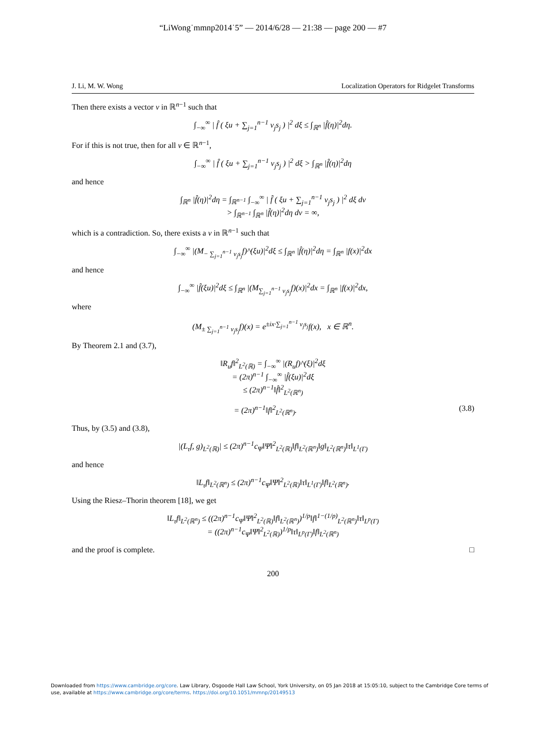“LiWong˙mmnp2014˙5” — 2014/6/28 — 21:38 — page 200 — #7
J. Li, M. W. Wong Localization Operators for Ridgelet Transforms
Then there exists a vector v in ℝ<sup>n−1</sup> such that
∫<sub>−∞</sub><sup>∞</sup> | f̂ ( ξu + ∑<sub>j=1</sub><sup>n−1</sup> v<sub>j</sub>s<sub>j</sub> ) |<sup>2</sup> dξ ≤ ∫<sub>ℝ<sup>n</sup></sub> |f̂(η)|<sup>2</sup>dη.
For if this is not true, then for all v ∈ ℝ<sup>n−1</sup>,
∫<sub>−∞</sub><sup>∞</sup> | f̂ ( ξu + ∑<sub>j=1</sub><sup>n−1</sup> v<sub>j</sub>s<sub>j</sub> ) |<sup>2</sup> dξ > ∫<sub>ℝ<sup>n</sup></sub> |f̂(η)|<sup>2</sup>dη
and hence
∫<sub>ℝ<sup>n</sup></sub> |f̂(η)|<sup>2</sup>dη = ∫<sub>ℝ<sup>n−1</sup></sub> ∫<sub>−∞</sub><sup>∞</sup> | f̂ ( ξu + ∑<sub>j=1</sub><sup>n−1</sup> v<sub>j</sub>s<sub>j</sub> ) |<sup>2</sup> dξ dv
> ∫<sub>ℝ<sup>n−1</sup></sub> ∫<sub>ℝ<sup>n</sup></sub> |f̂(η)|<sup>2</sup>dη dv = ∞,
which is a contradiction. So, there exists a v in ℝ<sup>n−1</sup> such that
∫<sub>−∞</sub><sup>∞</sup> |(M<sub>− ∑<sub>j=1</sub><sup>n−1</sup> v<sub>j</sub>s<sub>j</sub></sub>f)^(ξu)|<sup>2</sup>dξ ≤ ∫<sub>ℝ<sup>n</sup></sub> |f̂(η)|<sup>2</sup>dη = ∫<sub>ℝ<sup>n</sup></sub> |f(x)|<sup>2</sup>dx
and hence
∫<sub>−∞</sub><sup>∞</sup> |f̂(ξu)|<sup>2</sup>dξ ≤ ∫<sub>ℝ<sup>n</sup></sub> |(M<sub>∑<sub>j=1</sub><sup>n−1</sup> v<sub>j</sub>s<sub>j</sub></sub>f)(x)|<sup>2</sup>dx = ∫<sub>ℝ<sup>n</sup></sub> |f(x)|<sup>2</sup>dx,
where
(M<sub>± ∑<sub>j=1</sub><sup>n−1</sup> v<sub>j</sub>s<sub>j</sub></sub>f)(x) = e<sup>±ix·∑<sub>j=1</sub><sup>n−1</sup> v<sub>j</sub>s<sub>j</sub></sup>f(x), x ∈ ℝ<sup>n</sup>.
By Theorem 2.1 and (3.7),
‖R<sub>u</sub>f‖<sup>2</sup><sub>L<sup>2</sup>(ℝ)</sub> = ∫<sub>−∞</sub><sup>∞</sup> |(R<sub>u</sub>f)^(ξ)|<sup>2</sup>dξ
= (2π)<sup>n−1</sup> ∫<sub>−∞</sub><sup>∞</sup> |f̂(ξu)|<sup>2</sup>dξ
≤ (2π)<sup>n−1</sup>‖f̂‖<sup>2</sup><sub>L<sup>2</sup>(ℝ<sup>n</sup>)</sub>
= (2π)<sup>n−1</sup>‖f‖<sup>2</sup><sub>L<sup>2</sup>(ℝ<sup>n</sup>)</sub>. (3.8)
Thus, by (3.5) and (3.8),
|(L<sub>τ</sub>f, g)<sub>L<sup>2</sup>(ℝ)</sub>| ≤ (2π)<sup>n−1</sup>c<sub>Ψ</sub>‖Ψ‖<sup>2</sup><sub>L<sup>2</sup>(ℝ)</sub>‖f‖<sub>L<sup>2</sup>(ℝ<sup>n</sup>)</sub>‖g‖<sub>L<sup>2</sup>(ℝ<sup>n</sup>)</sub>‖τ‖<sub>L<sup>1</sup>(Γ)</sub>
and hence
‖L<sub>τ</sub>f‖<sub>L<sup>2</sup>(ℝ<sup>n</sup>)</sub> ≤ (2π)<sup>n−1</sup>c<sub>Ψ</sub>‖Ψ‖<sup>2</sup><sub>L<sup>2</sup>(ℝ)</sub>‖τ‖<sub>L<sup>1</sup>(Γ)</sub>‖f‖<sub>L<sup>2</sup>(ℝ<sup>n</sup>)</sub>.
Using the Riesz–Thorin theorem [18], we get
‖L<sub>τ</sub>f‖<sub>L<sup>2</sup>(ℝ<sup>n</sup>)</sub> ≤ ((2π)<sup>n−1</sup>c<sub>Ψ</sub>‖Ψ‖<sup>2</sup><sub>L<sup>2</sup>(ℝ)</sub>‖f‖<sub>L<sup>2</sup>(ℝ<sup>n</sup>)</sub>)<sup>1/p</sup>‖f‖<sup>1−(1/p)</sup><sub>L<sup>2</sup>(ℝ<sup>n</sup>)</sub>‖τ‖<sub>L<sup>p</sup>(Γ)</sub>
= ((2π)<sup>n−1</sup>c<sub>Ψ</sub>‖Ψ‖<sup>2</sup><sub>L<sup>2</sup>(ℝ)</sub>)<sup>1/p</sup>‖τ‖<sub>L<sup>p</sup>(Γ)</sub>‖f‖<sub>L<sup>2</sup>(ℝ<sup>n</sup>)</sub>
and the proof is complete. □
200
Downloaded from https://www.cambridge.org/core. Law Library, Osgoode Hall Law School, York University, on 05 Jan 2018 at 15:05:10, subject to the Cambridge Core terms of use, available at https://www.cambridge.org/core/terms. https://doi.org/10.1051/mmnp/20149513